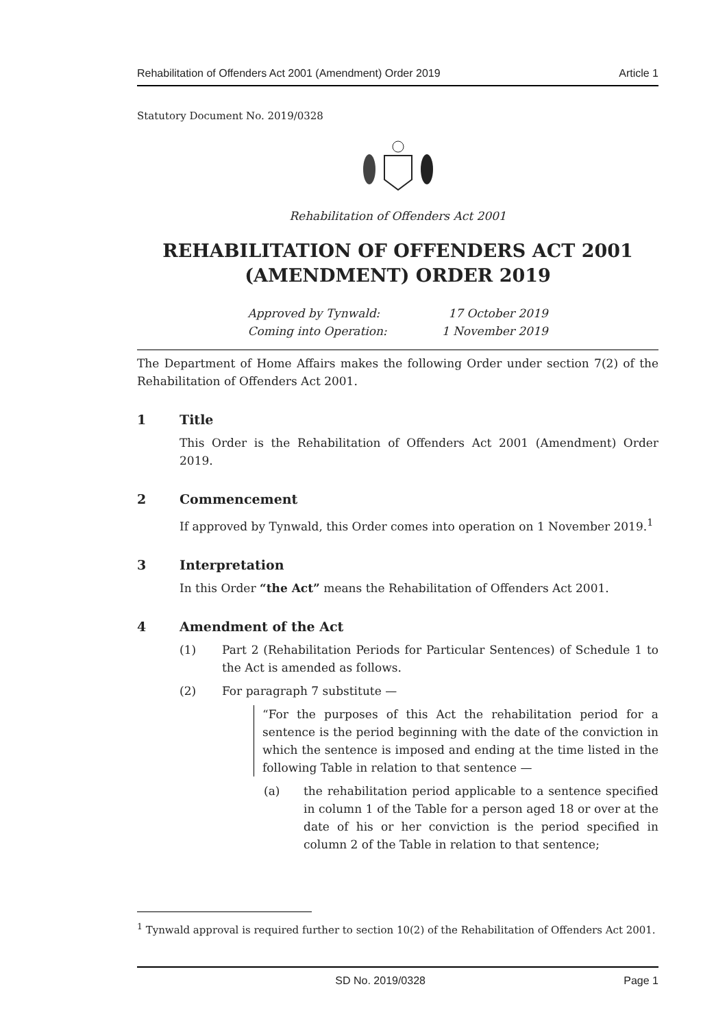Rehabilitation of Offenders Act 2001 (Amendment) Order 2019 Article 1
Statutory Document No. 2019/0328
Rehabilitation of Offenders Act 2001
REHABILITATION OF OFFENDERS ACT 2001 (AMENDMENT) ORDER 2019
Approved by Tynwald:
Coming into Operation:
17 October 2019
1 November 2019
The Department of Home Affairs makes the following Order under section 7(2) of the Rehabilitation of Offenders Act 2001.
1 Title
This Order is the Rehabilitation of Offenders Act 2001 (Amendment) Order 2019.
2 Commencement
If approved by Tynwald, this Order comes into operation on 1 November 2019.<sup>1</sup>
3 Interpretation
In this Order “the Act” means the Rehabilitation of Offenders Act 2001.
4 Amendment of the Act
(1) Part 2 (Rehabilitation Periods for Particular Sentences) of Schedule 1 to the Act is amended as follows.
(2) For paragraph 7 substitute —
“For the purposes of this Act the rehabilitation period for a sentence is the period beginning with the date of the conviction in which the sentence is imposed and ending at the time listed in the following Table in relation to that sentence —
(a) the rehabilitation period applicable to a sentence specified in column 1 of the Table for a person aged 18 or over at the date of his or her conviction is the period specified in column 2 of the Table in relation to that sentence;
<sup>1</sup> Tynwald approval is required further to section 10(2) of the Rehabilitation of Offenders Act 2001.
SD No. 2019/0328 Page 1